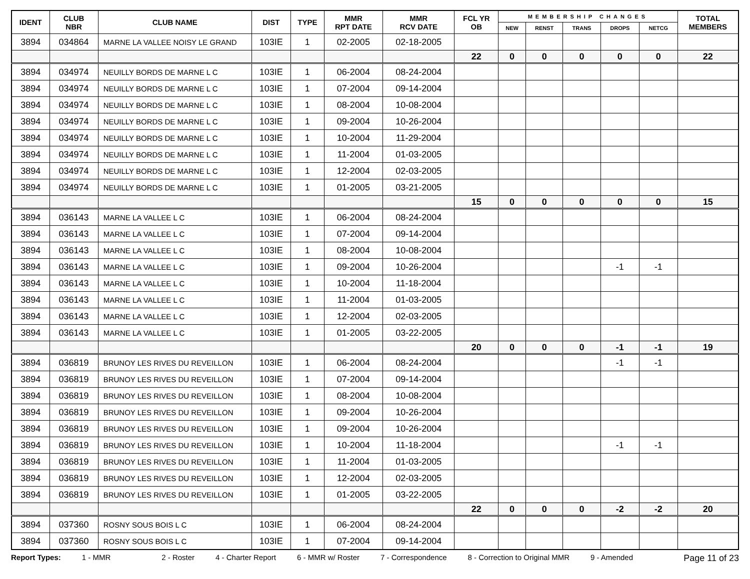| IDENT | CLUB NBR | CLUB NAME | DIST | TYPE | MMR RPT DATE | MMR RCV DATE | FCL YR OB | MEMBERSHIP CHANGES | | | | | TOTAL MEMBERS |
| --- | --- | --- | --- | --- | --- | --- | --- | --- | --- | --- | --- | --- | --- |
| | | | | | | | | NEW | RENST | TRANS | DROPS | NETCG | |
| 3894 | 034864 | MARNE LA VALLEE NOISY LE GRAND | 103IE | 1 | 02-2005 | 02-18-2005 | | | | | | | |
| | | | | | | | 22 | 0 | 0 | 0 | 0 | 0 | 22 |
| 3894 | 034974 | NEUILLY BORDS DE MARNE L C | 103IE | 1 | 06-2004 | 08-24-2004 | | | | | | | |
| 3894 | 034974 | NEUILLY BORDS DE MARNE L C | 103IE | 1 | 07-2004 | 09-14-2004 | | | | | | | |
| 3894 | 034974 | NEUILLY BORDS DE MARNE L C | 103IE | 1 | 08-2004 | 10-08-2004 | | | | | | | |
| 3894 | 034974 | NEUILLY BORDS DE MARNE L C | 103IE | 1 | 09-2004 | 10-26-2004 | | | | | | | |
| 3894 | 034974 | NEUILLY BORDS DE MARNE L C | 103IE | 1 | 10-2004 | 11-29-2004 | | | | | | | |
| 3894 | 034974 | NEUILLY BORDS DE MARNE L C | 103IE | 1 | 11-2004 | 01-03-2005 | | | | | | | |
| 3894 | 034974 | NEUILLY BORDS DE MARNE L C | 103IE | 1 | 12-2004 | 02-03-2005 | | | | | | | |
| 3894 | 034974 | NEUILLY BORDS DE MARNE L C | 103IE | 1 | 01-2005 | 03-21-2005 | | | | | | | |
| | | | | | | | 15 | 0 | 0 | 0 | 0 | 0 | 15 |
| 3894 | 036143 | MARNE LA VALLEE L C | 103IE | 1 | 06-2004 | 08-24-2004 | | | | | | | |
| 3894 | 036143 | MARNE LA VALLEE L C | 103IE | 1 | 07-2004 | 09-14-2004 | | | | | | | |
| 3894 | 036143 | MARNE LA VALLEE L C | 103IE | 1 | 08-2004 | 10-08-2004 | | | | | | | |
| 3894 | 036143 | MARNE LA VALLEE L C | 103IE | 1 | 09-2004 | 10-26-2004 | | | | | -1 | -1 | |
| 3894 | 036143 | MARNE LA VALLEE L C | 103IE | 1 | 10-2004 | 11-18-2004 | | | | | | | |
| 3894 | 036143 | MARNE LA VALLEE L C | 103IE | 1 | 11-2004 | 01-03-2005 | | | | | | | |
| 3894 | 036143 | MARNE LA VALLEE L C | 103IE | 1 | 12-2004 | 02-03-2005 | | | | | | | |
| 3894 | 036143 | MARNE LA VALLEE L C | 103IE | 1 | 01-2005 | 03-22-2005 | | | | | | | |
| | | | | | | | 20 | 0 | 0 | 0 | -1 | -1 | 19 |
| 3894 | 036819 | BRUNOY LES RIVES DU REVEILLON | 103IE | 1 | 06-2004 | 08-24-2004 | | | | | -1 | -1 | |
| 3894 | 036819 | BRUNOY LES RIVES DU REVEILLON | 103IE | 1 | 07-2004 | 09-14-2004 | | | | | | | |
| 3894 | 036819 | BRUNOY LES RIVES DU REVEILLON | 103IE | 1 | 08-2004 | 10-08-2004 | | | | | | | |
| 3894 | 036819 | BRUNOY LES RIVES DU REVEILLON | 103IE | 1 | 09-2004 | 10-26-2004 | | | | | | | |
| 3894 | 036819 | BRUNOY LES RIVES DU REVEILLON | 103IE | 1 | 09-2004 | 10-26-2004 | | | | | | | |
| 3894 | 036819 | BRUNOY LES RIVES DU REVEILLON | 103IE | 1 | 10-2004 | 11-18-2004 | | | | | -1 | -1 | |
| 3894 | 036819 | BRUNOY LES RIVES DU REVEILLON | 103IE | 1 | 11-2004 | 01-03-2005 | | | | | | | |
| 3894 | 036819 | BRUNOY LES RIVES DU REVEILLON | 103IE | 1 | 12-2004 | 02-03-2005 | | | | | | | |
| 3894 | 036819 | BRUNOY LES RIVES DU REVEILLON | 103IE | 1 | 01-2005 | 03-22-2005 | | | | | | | |
| | | | | | | | 22 | 0 | 0 | 0 | -2 | -2 | 20 |
| 3894 | 037360 | ROSNY SOUS BOIS L C | 103IE | 1 | 06-2004 | 08-24-2004 | | | | | | | |
| 3894 | 037360 | ROSNY SOUS BOIS L C | 103IE | 1 | 07-2004 | 09-14-2004 | | | | | | | |
Report Types: 1 - MMR 2 - Roster 4 - Charter Report 6 - MMR w/ Roster 7 - Correspondence 8 - Correction to Original MMR 9 - Amended Page 11 of 23